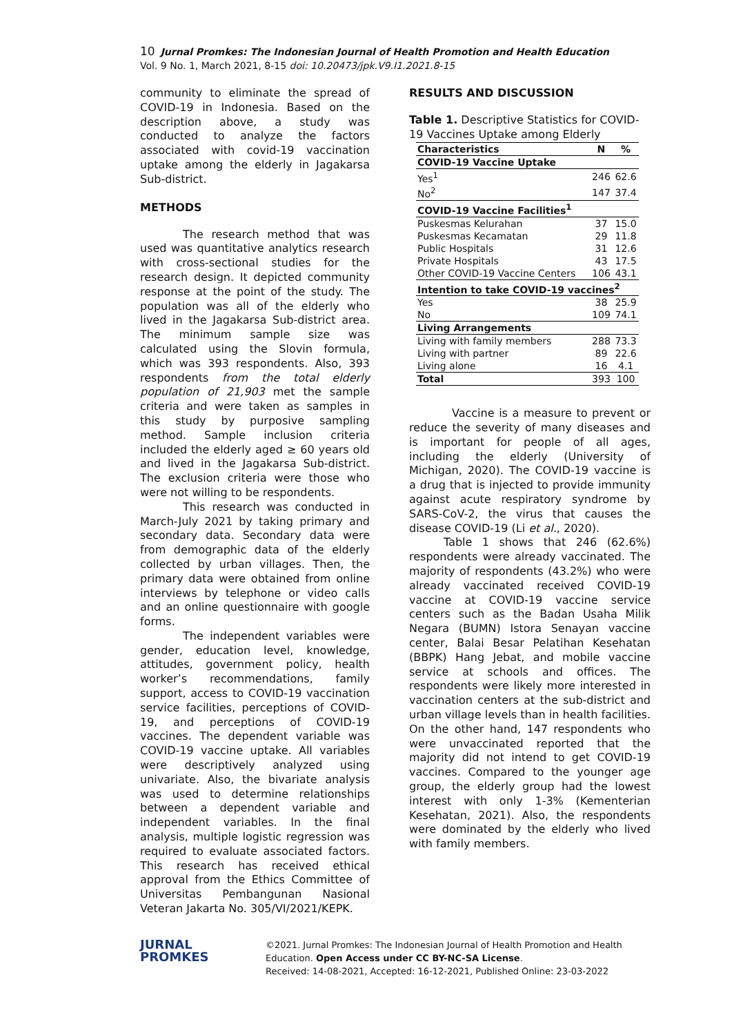10 Jurnal Promkes: The Indonesian Journal of Health Promotion and Health Education
Vol. 9 No. 1, March 2021, 8-15 doi: 10.20473/jpk.V9.I1.2021.8-15
community to eliminate the spread of COVID-19 in Indonesia. Based on the description above, a study was conducted to analyze the factors associated with covid-19 vaccination uptake among the elderly in Jagakarsa Sub-district.
METHODS
The research method that was used was quantitative analytics research with cross-sectional studies for the research design. It depicted community response at the point of the study. The population was all of the elderly who lived in the Jagakarsa Sub-district area. The minimum sample size was calculated using the Slovin formula, which was 393 respondents. Also, 393 respondents from the total elderly population of 21,903 met the sample criteria and were taken as samples in this study by purposive sampling method. Sample inclusion criteria included the elderly aged ≥ 60 years old and lived in the Jagakarsa Sub-district. The exclusion criteria were those who were not willing to be respondents.
This research was conducted in March-July 2021 by taking primary and secondary data. Secondary data were from demographic data of the elderly collected by urban villages. Then, the primary data were obtained from online interviews by telephone or video calls and an online questionnaire with google forms.
The independent variables were gender, education level, knowledge, attitudes, government policy, health worker’s recommendations, family support, access to COVID-19 vaccination service facilities, perceptions of COVID-19, and perceptions of COVID-19 vaccines. The dependent variable was COVID-19 vaccine uptake. All variables were descriptively analyzed using univariate. Also, the bivariate analysis was used to determine relationships between a dependent variable and independent variables. In the final analysis, multiple logistic regression was required to evaluate associated factors. This research has received ethical approval from the Ethics Committee of Universitas Pembangunan Nasional Veteran Jakarta No. 305/VI/2021/KEPK.
RESULTS AND DISCUSSION
Table 1. Descriptive Statistics for COVID-19 Vaccines Uptake among Elderly
| Characteristics | N | % |
| --- | --- | --- |
| COVID-19 Vaccine Uptake | | |
| Yes<sup>1</sup> | 246 | 62.6 |
| No<sup>2</sup> | 147 | 37.4 |
| COVID-19 Vaccine Facilities<sup>1</sup> | | |
| Puskesmas Kelurahan | 37 | 15.0 |
| Puskesmas Kecamatan | 29 | 11.8 |
| Public Hospitals | 31 | 12.6 |
| Private Hospitals | 43 | 17.5 |
| Other COVID-19 Vaccine Centers | 106 | 43.1 |
| Intention to take COVID-19 vaccines<sup>2</sup> | | |
| Yes | 38 | 25.9 |
| No | 109 | 74.1 |
| Living Arrangements | | |
| Living with family members | 288 | 73.3 |
| Living with partner | 89 | 22.6 |
| Living alone | 16 | 4.1 |
| Total | 393 | 100 |
Vaccine is a measure to prevent or reduce the severity of many diseases and is important for people of all ages, including the elderly (University of Michigan, 2020). The COVID-19 vaccine is a drug that is injected to provide immunity against acute respiratory syndrome by SARS-CoV-2, the virus that causes the disease COVID-19 (Li et al., 2020).
Table 1 shows that 246 (62.6%) respondents were already vaccinated. The majority of respondents (43.2%) who were already vaccinated received COVID-19 vaccine at COVID-19 vaccine service centers such as the Badan Usaha Milik Negara (BUMN) Istora Senayan vaccine center, Balai Besar Pelatihan Kesehatan (BBPK) Hang Jebat, and mobile vaccine service at schools and offices. The respondents were likely more interested in vaccination centers at the sub-district and urban village levels than in health facilities. On the other hand, 147 respondents who were unvaccinated reported that the majority did not intend to get COVID-19 vaccines. Compared to the younger age group, the elderly group had the lowest interest with only 1-3% (Kementerian Kesehatan, 2021). Also, the respondents were dominated by the elderly who lived with family members.
JURNAL
PROMKES
©2021. Jurnal Promkes: The Indonesian Journal of Health Promotion and Health
Education. Open Access under CC BY-NC-SA License.
Received: 14-08-2021, Accepted: 16-12-2021, Published Online: 23-03-2022